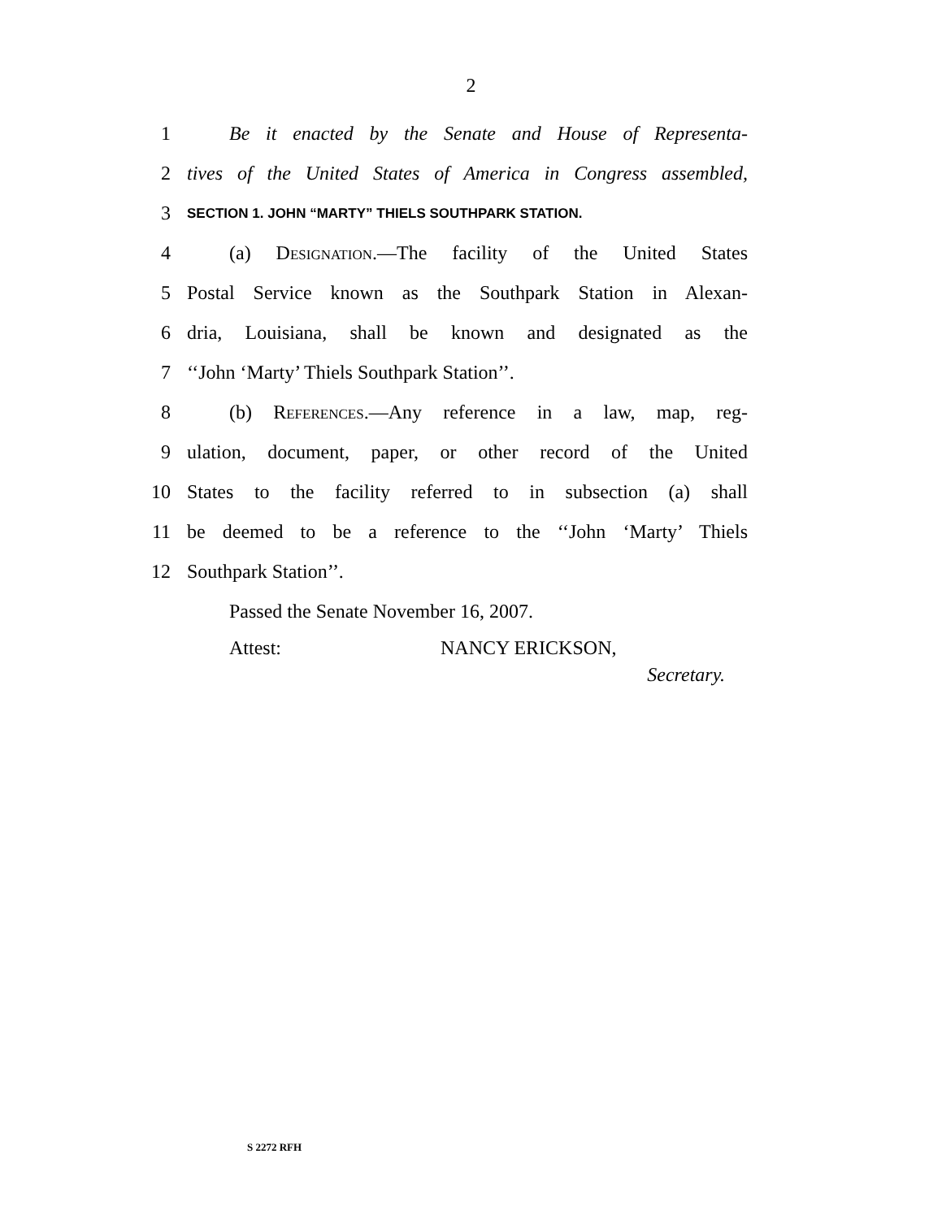2
1 Be it enacted by the Senate and House of Representa-
2 tives of the United States of America in Congress assembled,
3 SECTION 1. JOHN “MARTY” THIELS SOUTHPARK STATION.
4 (a) Designation.—The facility of the United States
5 Postal Service known as the Southpark Station in Alexan-
6 dria, Louisiana, shall be known and designated as the
7 ‘‘John ‘Marty’ Thiels Southpark Station’’.
8 (b) References.—Any reference in a law, map, reg-
9 ulation, document, paper, or other record of the United
10 States to the facility referred to in subsection (a) shall
11 be deemed to be a reference to the ‘‘John ‘Marty’ Thiels
12 Southpark Station’’.
Passed the Senate November 16, 2007.
Attest: NANCY ERICKSON,
Secretary.
S 2272 RFH